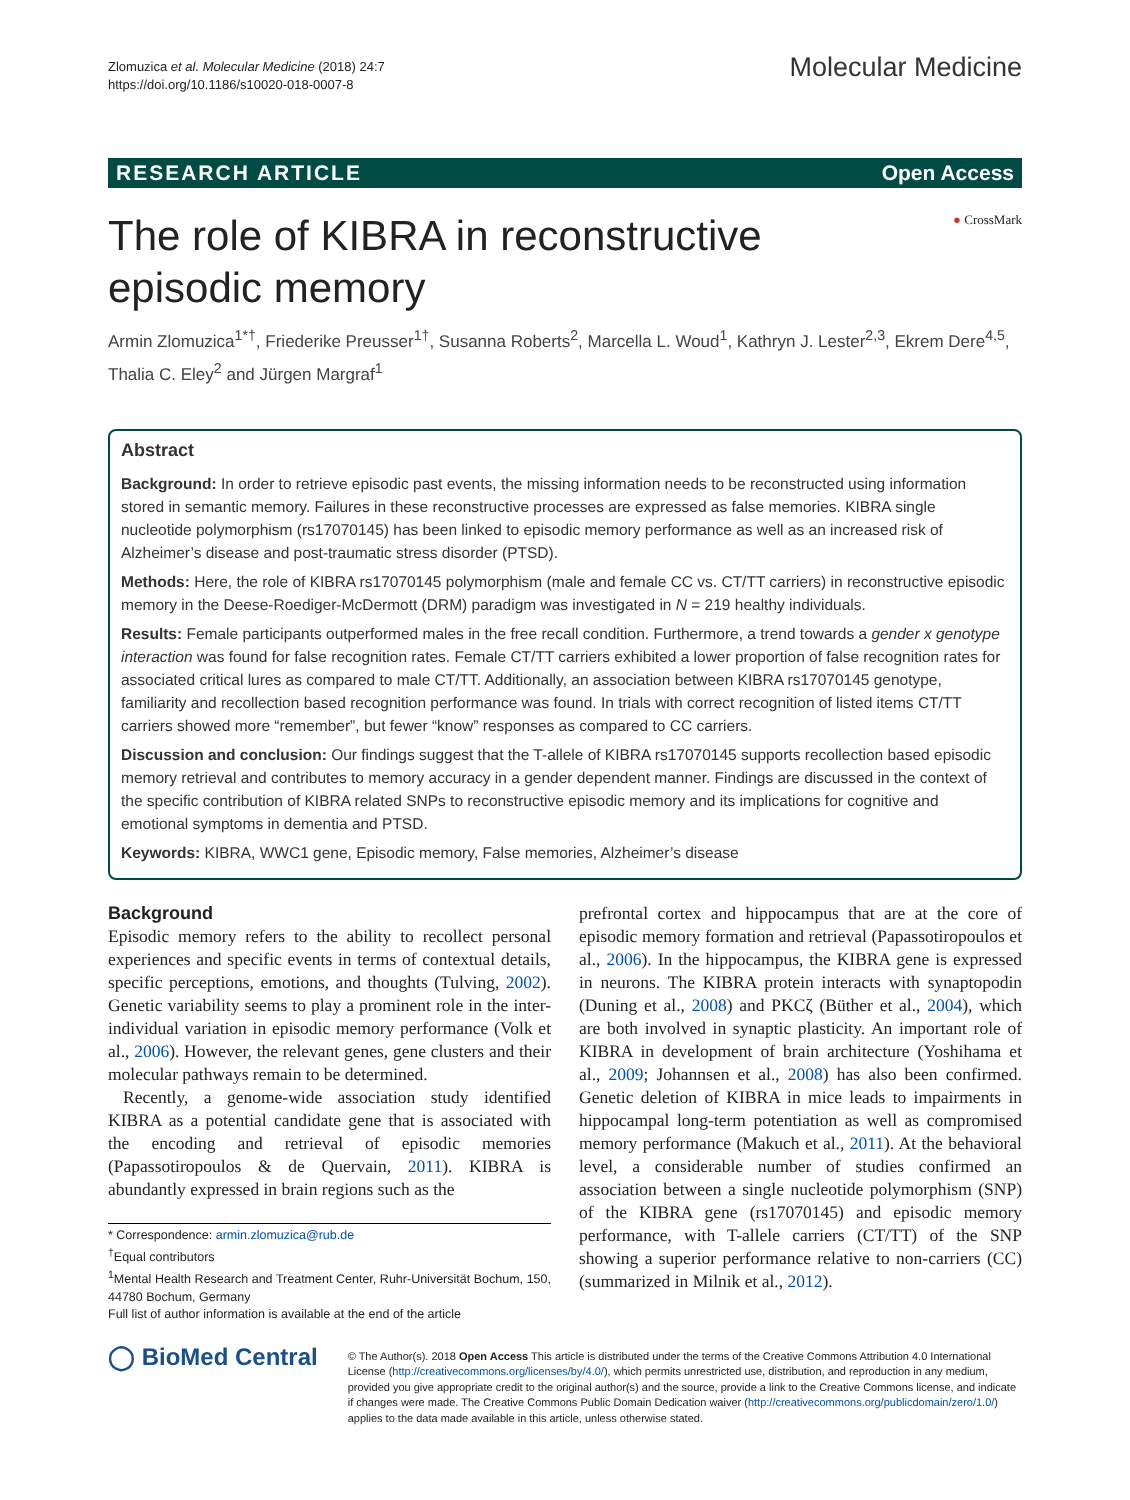Zlomuzica et al. Molecular Medicine (2018) 24:7
https://doi.org/10.1186/s10020-018-0007-8
Molecular Medicine
RESEARCH ARTICLE Open Access
● CrossMark
The role of KIBRA in reconstructive episodic memory
Armin Zlomuzica<sup>1*†</sup>, Friederike Preusser<sup>1†</sup>, Susanna Roberts<sup>2</sup>, Marcella L. Woud<sup>1</sup>, Kathryn J. Lester<sup>2,3</sup>, Ekrem Dere<sup>4,5</sup>, Thalia C. Eley<sup>2</sup> and Jürgen Margraf<sup>1</sup>
Abstract
Background: In order to retrieve episodic past events, the missing information needs to be reconstructed using information stored in semantic memory. Failures in these reconstructive processes are expressed as false memories. KIBRA single nucleotide polymorphism (rs17070145) has been linked to episodic memory performance as well as an increased risk of Alzheimer’s disease and post-traumatic stress disorder (PTSD).
Methods: Here, the role of KIBRA rs17070145 polymorphism (male and female CC vs. CT/TT carriers) in reconstructive episodic memory in the Deese-Roediger-McDermott (DRM) paradigm was investigated in N = 219 healthy individuals.
Results: Female participants outperformed males in the free recall condition. Furthermore, a trend towards a gender x genotype interaction was found for false recognition rates. Female CT/TT carriers exhibited a lower proportion of false recognition rates for associated critical lures as compared to male CT/TT. Additionally, an association between KIBRA rs17070145 genotype, familiarity and recollection based recognition performance was found. In trials with correct recognition of listed items CT/TT carriers showed more “remember”, but fewer “know” responses as compared to CC carriers.
Discussion and conclusion: Our findings suggest that the T-allele of KIBRA rs17070145 supports recollection based episodic memory retrieval and contributes to memory accuracy in a gender dependent manner. Findings are discussed in the context of the specific contribution of KIBRA related SNPs to reconstructive episodic memory and its implications for cognitive and emotional symptoms in dementia and PTSD.
Keywords: KIBRA, WWC1 gene, Episodic memory, False memories, Alzheimer’s disease
Background
Episodic memory refers to the ability to recollect personal experiences and specific events in terms of contextual details, specific perceptions, emotions, and thoughts (Tulving, 2002). Genetic variability seems to play a prominent role in the inter-individual variation in episodic memory performance (Volk et al., 2006). However, the relevant genes, gene clusters and their molecular pathways remain to be determined.
Recently, a genome-wide association study identified KIBRA as a potential candidate gene that is associated with the encoding and retrieval of episodic memories (Papassotiropoulos & de Quervain, 2011). KIBRA is abundantly expressed in brain regions such as the
* Correspondence: armin.zlomuzica@rub.de
<sup>†</sup> Equal contributors
<sup>1</sup> Mental Health Research and Treatment Center, Ruhr-Universität Bochum, 150, 44780 Bochum, Germany
Full list of author information is available at the end of the article
prefrontal cortex and hippocampus that are at the core of episodic memory formation and retrieval (Papassotiropoulos et al., 2006). In the hippocampus, the KIBRA gene is expressed in neurons. The KIBRA protein interacts with synaptopodin (Duning et al., 2008) and PKCζ (Büther et al., 2004), which are both involved in synaptic plasticity. An important role of KIBRA in development of brain architecture (Yoshihama et al., 2009; Johannsen et al., 2008) has also been confirmed. Genetic deletion of KIBRA in mice leads to impairments in hippocampal long-term potentiation as well as compromised memory performance (Makuch et al., 2011). At the behavioral level, a considerable number of studies confirmed an association between a single nucleotide polymorphism (SNP) of the KIBRA gene (rs17070145) and episodic memory performance, with T-allele carriers (CT/TT) of the SNP showing a superior performance relative to non-carriers (CC) (summarized in Milnik et al., 2012).
◯ BioMed Central
© The Author(s). 2018 Open Access This article is distributed under the terms of the Creative Commons Attribution 4.0 International License (http://creativecommons.org/licenses/by/4.0/), which permits unrestricted use, distribution, and reproduction in any medium, provided you give appropriate credit to the original author(s) and the source, provide a link to the Creative Commons license, and indicate if changes were made. The Creative Commons Public Domain Dedication waiver (http://creativecommons.org/publicdomain/zero/1.0/) applies to the data made available in this article, unless otherwise stated.